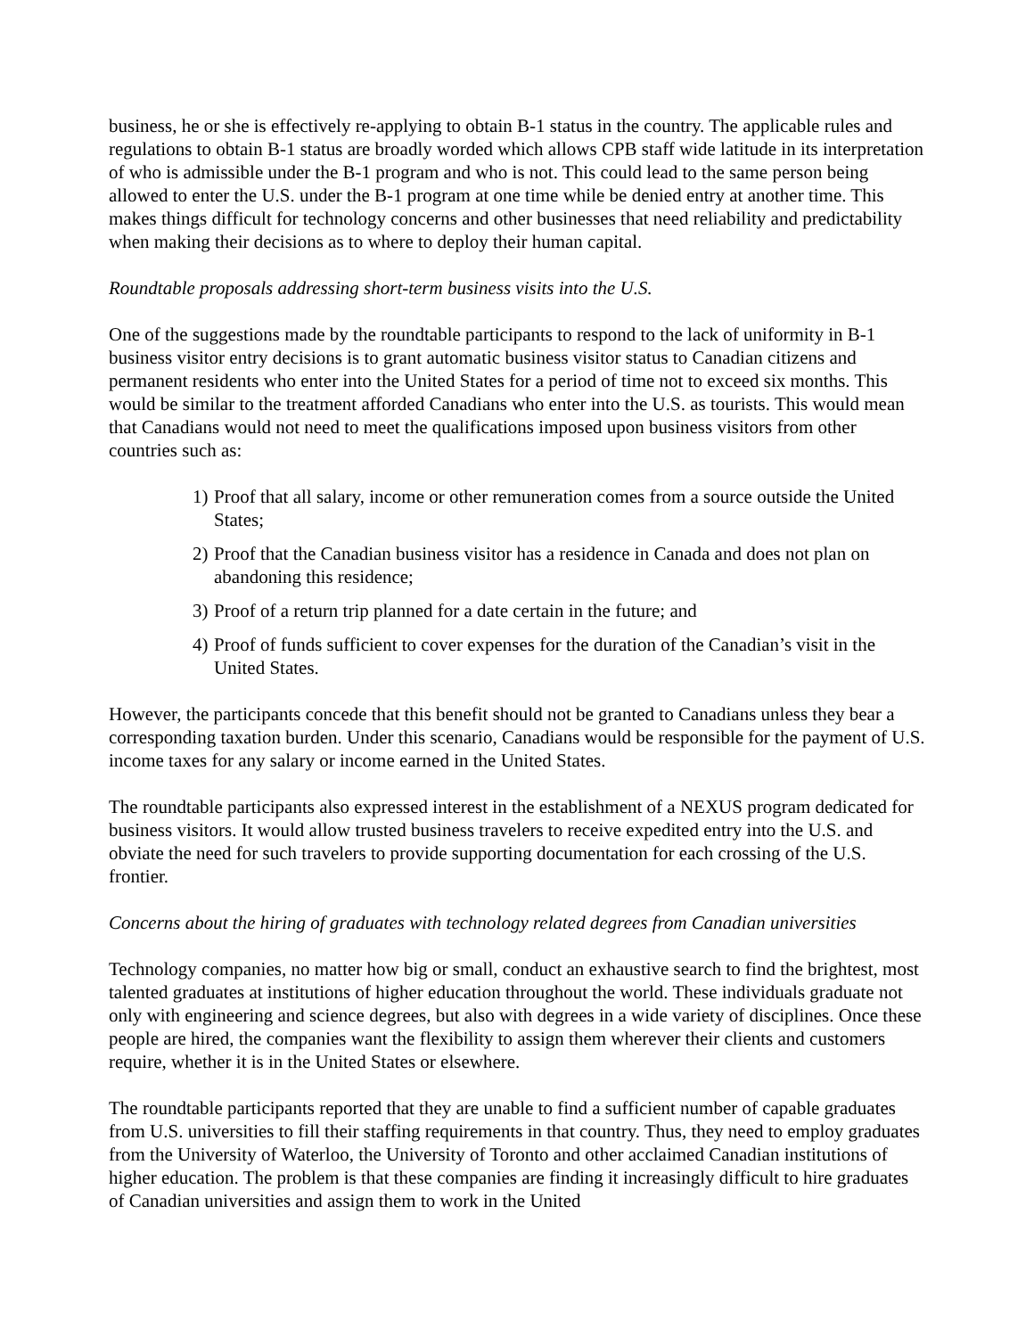business, he or she is effectively re-applying to obtain B-1 status in the country. The applicable rules and regulations to obtain B-1 status are broadly worded which allows CPB staff wide latitude in its interpretation of who is admissible under the B-1 program and who is not. This could lead to the same person being allowed to enter the U.S. under the B-1 program at one time while be denied entry at another time. This makes things difficult for technology concerns and other businesses that need reliability and predictability when making their decisions as to where to deploy their human capital.
Roundtable proposals addressing short-term business visits into the U.S.
One of the suggestions made by the roundtable participants to respond to the lack of uniformity in B-1 business visitor entry decisions is to grant automatic business visitor status to Canadian citizens and permanent residents who enter into the United States for a period of time not to exceed six months. This would be similar to the treatment afforded Canadians who enter into the U.S. as tourists. This would mean that Canadians would not need to meet the qualifications imposed upon business visitors from other countries such as:
1) Proof that all salary, income or other remuneration comes from a source outside the United States;
2) Proof that the Canadian business visitor has a residence in Canada and does not plan on abandoning this residence;
3) Proof of a return trip planned for a date certain in the future; and
4) Proof of funds sufficient to cover expenses for the duration of the Canadian’s visit in the United States.
However, the participants concede that this benefit should not be granted to Canadians unless they bear a corresponding taxation burden. Under this scenario, Canadians would be responsible for the payment of U.S. income taxes for any salary or income earned in the United States.
The roundtable participants also expressed interest in the establishment of a NEXUS program dedicated for business visitors. It would allow trusted business travelers to receive expedited entry into the U.S. and obviate the need for such travelers to provide supporting documentation for each crossing of the U.S. frontier.
Concerns about the hiring of graduates with technology related degrees from Canadian universities
Technology companies, no matter how big or small, conduct an exhaustive search to find the brightest, most talented graduates at institutions of higher education throughout the world. These individuals graduate not only with engineering and science degrees, but also with degrees in a wide variety of disciplines. Once these people are hired, the companies want the flexibility to assign them wherever their clients and customers require, whether it is in the United States or elsewhere.
The roundtable participants reported that they are unable to find a sufficient number of capable graduates from U.S. universities to fill their staffing requirements in that country. Thus, they need to employ graduates from the University of Waterloo, the University of Toronto and other acclaimed Canadian institutions of higher education. The problem is that these companies are finding it increasingly difficult to hire graduates of Canadian universities and assign them to work in the United